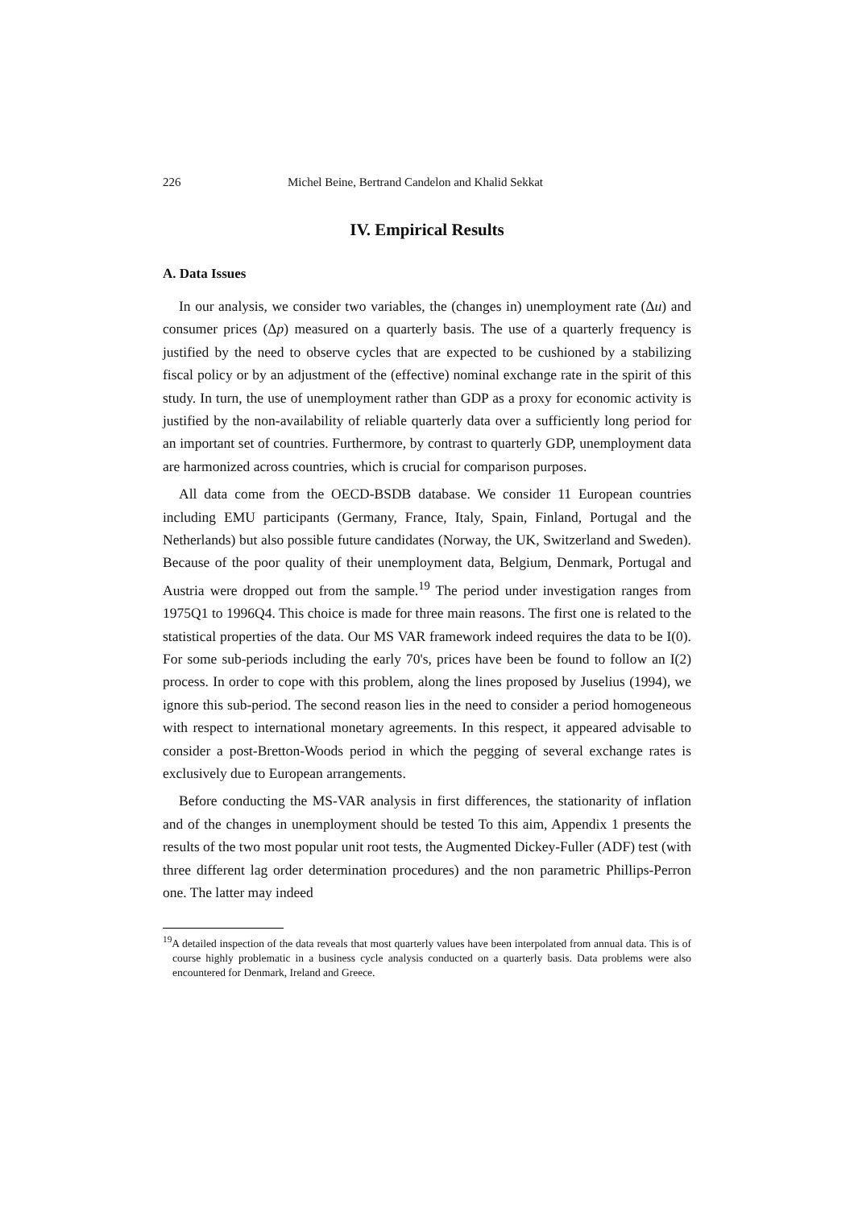226 Michel Beine, Bertrand Candelon and Khalid Sekkat
IV. Empirical Results
A. Data Issues
In our analysis, we consider two variables, the (changes in) unemployment rate (Δu) and consumer prices (Δp) measured on a quarterly basis. The use of a quarterly frequency is justified by the need to observe cycles that are expected to be cushioned by a stabilizing fiscal policy or by an adjustment of the (effective) nominal exchange rate in the spirit of this study. In turn, the use of unemployment rather than GDP as a proxy for economic activity is justified by the non-availability of reliable quarterly data over a sufficiently long period for an important set of countries. Furthermore, by contrast to quarterly GDP, unemployment data are harmonized across countries, which is crucial for comparison purposes.
All data come from the OECD-BSDB database. We consider 11 European countries including EMU participants (Germany, France, Italy, Spain, Finland, Portugal and the Netherlands) but also possible future candidates (Norway, the UK, Switzerland and Sweden). Because of the poor quality of their unemployment data, Belgium, Denmark, Portugal and Austria were dropped out from the sample.<sup>19</sup> The period under investigation ranges from 1975Q1 to 1996Q4. This choice is made for three main reasons. The first one is related to the statistical properties of the data. Our MS VAR framework indeed requires the data to be I(0). For some sub-periods including the early 70's, prices have been be found to follow an I(2) process. In order to cope with this problem, along the lines proposed by Juselius (1994), we ignore this sub-period. The second reason lies in the need to consider a period homogeneous with respect to international monetary agreements. In this respect, it appeared advisable to consider a post-Bretton-Woods period in which the pegging of several exchange rates is exclusively due to European arrangements.
Before conducting the MS-VAR analysis in first differences, the stationarity of inflation and of the changes in unemployment should be tested To this aim, Appendix 1 presents the results of the two most popular unit root tests, the Augmented Dickey-Fuller (ADF) test (with three different lag order determination procedures) and the non parametric Phillips-Perron one. The latter may indeed
<sup>19</sup> A detailed inspection of the data reveals that most quarterly values have been interpolated from annual data. This is of course highly problematic in a business cycle analysis conducted on a quarterly basis. Data problems were also encountered for Denmark, Ireland and Greece.